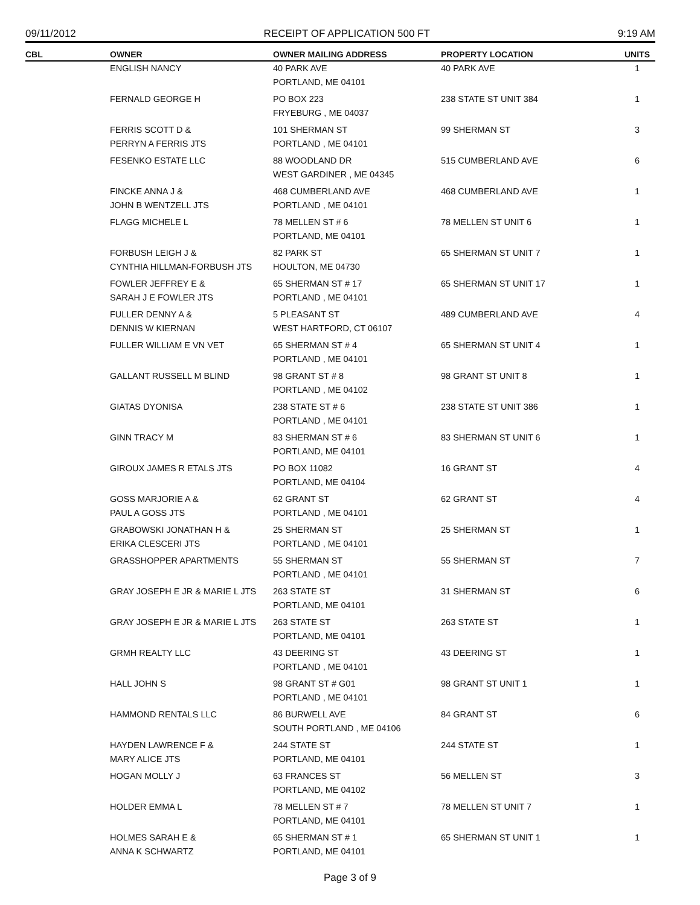09/11/2012 RECEIPT OF APPLICATION 500 FT 9:19 AM
| CBL | OWNER | OWNER MAILING ADDRESS | PROPERTY LOCATION | UNITS |
| --- | --- | --- | --- | --- |
| | ENGLISH NANCY | 40 PARK AVE PORTLAND, ME 04101 | 40 PARK AVE | 1 |
| | FERNALD GEORGE H | PO BOX 223 FRYEBURG , ME 04037 | 238 STATE ST UNIT 384 | 1 |
| | FERRIS SCOTT D & PERRYN A FERRIS JTS | 101 SHERMAN ST PORTLAND , ME 04101 | 99 SHERMAN ST | 3 |
| | FESENKO ESTATE LLC | 88 WOODLAND DR WEST GARDINER , ME 04345 | 515 CUMBERLAND AVE | 6 |
| | FINCKE ANNA J & JOHN B WENTZELL JTS | 468 CUMBERLAND AVE PORTLAND , ME 04101 | 468 CUMBERLAND AVE | 1 |
| | FLAGG MICHELE L | 78 MELLEN ST # 6 PORTLAND, ME 04101 | 78 MELLEN ST UNIT 6 | 1 |
| | FORBUSH LEIGH J & CYNTHIA HILLMAN-FORBUSH JTS | 82 PARK ST HOULTON, ME 04730 | 65 SHERMAN ST UNIT 7 | 1 |
| | FOWLER JEFFREY E & SARAH J E FOWLER JTS | 65 SHERMAN ST # 17 PORTLAND , ME 04101 | 65 SHERMAN ST UNIT 17 | 1 |
| | FULLER DENNY A & DENNIS W KIERNAN | 5 PLEASANT ST WEST HARTFORD, CT 06107 | 489 CUMBERLAND AVE | 4 |
| | FULLER WILLIAM E VN VET | 65 SHERMAN ST # 4 PORTLAND , ME 04101 | 65 SHERMAN ST UNIT 4 | 1 |
| | GALLANT RUSSELL M BLIND | 98 GRANT ST # 8 PORTLAND , ME 04102 | 98 GRANT ST UNIT 8 | 1 |
| | GIATAS DYONISA | 238 STATE ST # 6 PORTLAND , ME 04101 | 238 STATE ST UNIT 386 | 1 |
| | GINN TRACY M | 83 SHERMAN ST # 6 PORTLAND, ME 04101 | 83 SHERMAN ST UNIT 6 | 1 |
| | GIROUX JAMES R ETALS JTS | PO BOX 11082 PORTLAND, ME 04104 | 16 GRANT ST | 4 |
| | GOSS MARJORIE A & PAUL A GOSS JTS | 62 GRANT ST PORTLAND , ME 04101 | 62 GRANT ST | 4 |
| | GRABOWSKI JONATHAN H & ERIKA CLESCERI JTS | 25 SHERMAN ST PORTLAND , ME 04101 | 25 SHERMAN ST | 1 |
| | GRASSHOPPER APARTMENTS | 55 SHERMAN ST PORTLAND , ME 04101 | 55 SHERMAN ST | 7 |
| | GRAY JOSEPH E JR & MARIE L JTS | 263 STATE ST PORTLAND, ME 04101 | 31 SHERMAN ST | 6 |
| | GRAY JOSEPH E JR & MARIE L JTS | 263 STATE ST PORTLAND, ME 04101 | 263 STATE ST | 1 |
| | GRMH REALTY LLC | 43 DEERING ST PORTLAND , ME 04101 | 43 DEERING ST | 1 |
| | HALL JOHN S | 98 GRANT ST # G01 PORTLAND , ME 04101 | 98 GRANT ST UNIT 1 | 1 |
| | HAMMOND RENTALS LLC | 86 BURWELL AVE SOUTH PORTLAND , ME 04106 | 84 GRANT ST | 6 |
| | HAYDEN LAWRENCE F & MARY ALICE JTS | 244 STATE ST PORTLAND, ME 04101 | 244 STATE ST | 1 |
| | HOGAN MOLLY J | 63 FRANCES ST PORTLAND, ME 04102 | 56 MELLEN ST | 3 |
| | HOLDER EMMA L | 78 MELLEN ST # 7 PORTLAND, ME 04101 | 78 MELLEN ST UNIT 7 | 1 |
| | HOLMES SARAH E & ANNA K SCHWARTZ | 65 SHERMAN ST # 1 PORTLAND, ME 04101 | 65 SHERMAN ST UNIT 1 | 1 |
Page 3 of 9